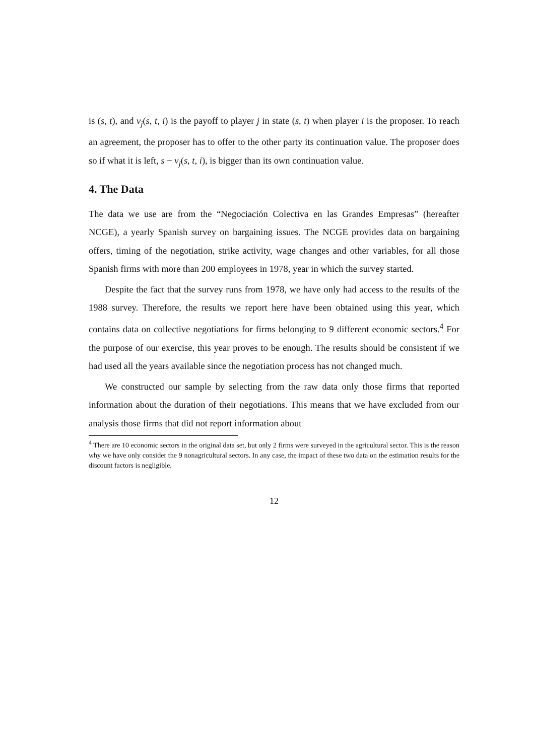is (s, t), and v<sub>j</sub>(s, t, i) is the payoff to player j in state (s, t) when player i is the proposer. To reach an agreement, the proposer has to offer to the other party its continuation value. The proposer does so if what it is left, s − v<sub>j</sub>(s, t, i), is bigger than its own continuation value.
4. The Data
The data we use are from the “Negociación Colectiva en las Grandes Empresas” (hereafter NCGE), a yearly Spanish survey on bargaining issues. The NCGE provides data on bargaining offers, timing of the negotiation, strike activity, wage changes and other variables, for all those Spanish firms with more than 200 employees in 1978, year in which the survey started.
Despite the fact that the survey runs from 1978, we have only had access to the results of the 1988 survey. Therefore, the results we report here have been obtained using this year, which contains data on collective negotiations for firms belonging to 9 different economic sectors.<sup>4</sup> For the purpose of our exercise, this year proves to be enough. The results should be consistent if we had used all the years available since the negotiation process has not changed much.
We constructed our sample by selecting from the raw data only those firms that reported information about the duration of their negotiations. This means that we have excluded from our analysis those firms that did not report information about
<sup>4</sup> There are 10 economic sectors in the original data set, but only 2 firms were surveyed in the agricultural sector. This is the reason why we have only consider the 9 nonagricultural sectors. In any case, the impact of these two data on the estimation results for the discount factors is negligible.
12